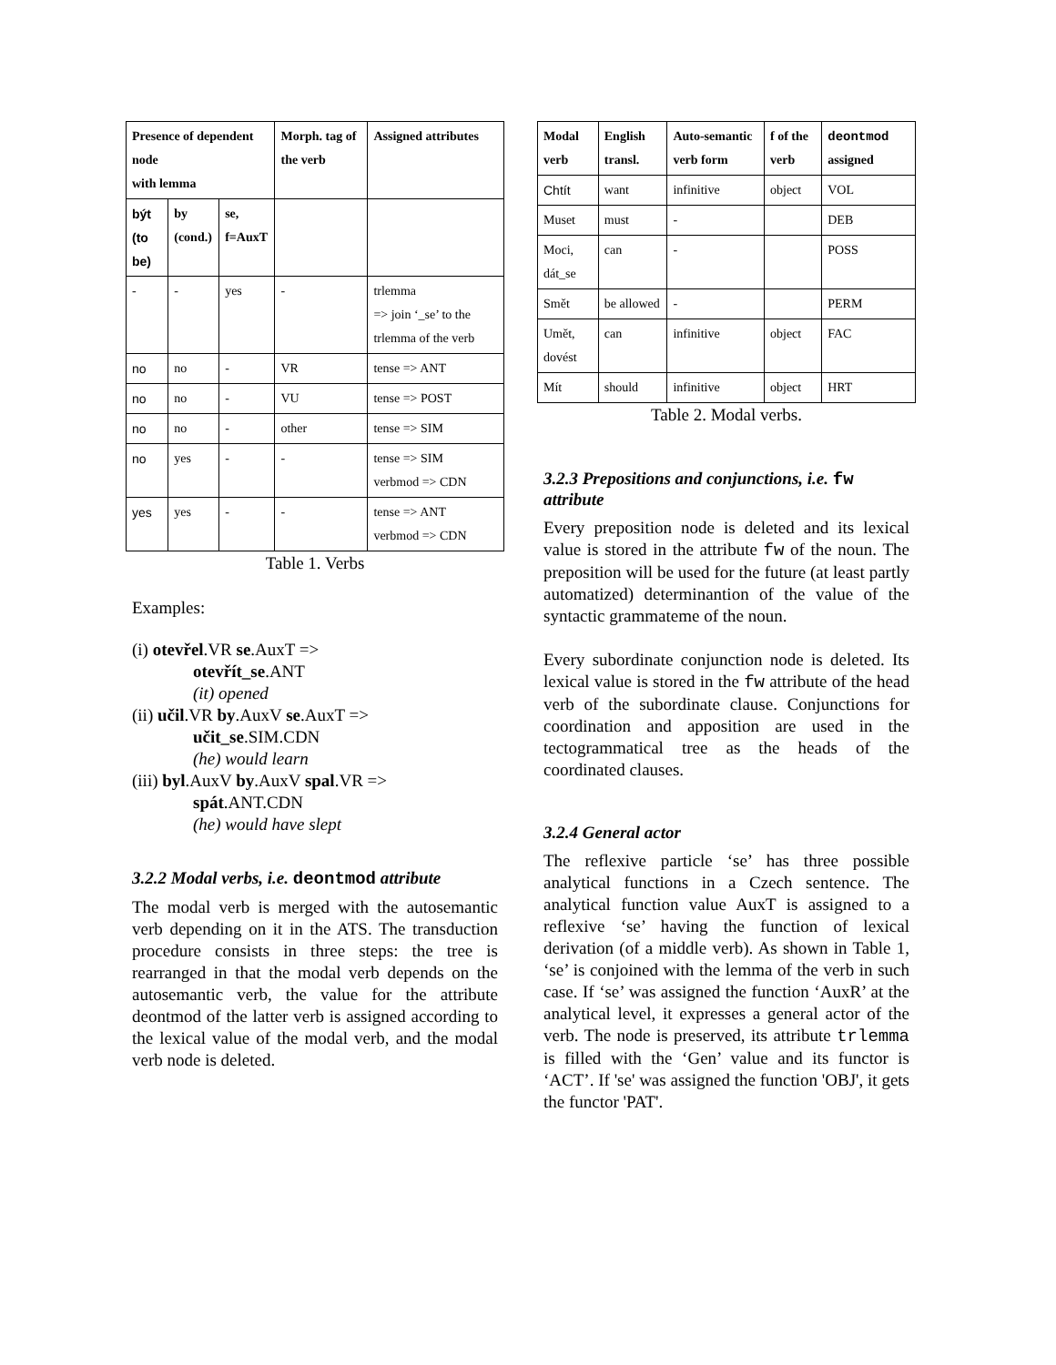| Presence of dependent node with lemma | | | Morph. tag of the verb | Assigned attributes |
| --- | --- | --- | --- | --- |
| být (to be) | by (cond.) | se, f=AuxT | | |
| - | - | yes | - | trlemma => join ‘_se’ to the trlemma of the verb |
| no | no | - | VR | tense => ANT |
| no | no | - | VU | tense => POST |
| no | no | - | other | tense => SIM |
| no | yes | - | - | tense => SIM verbmod => CDN |
| yes | yes | - | - | tense => ANT verbmod => CDN |
Table 1. Verbs
Examples:
(i) otevřel.VR se.AuxT =>
otevřít_se.ANT
(it) opened
(ii) učil.VR by.AuxV se.AuxT =>
učit_se.SIM.CDN
(he) would learn
(iii) byl.AuxV by.AuxV spal.VR =>
spát.ANT.CDN
(he) would have slept
3.2.2 Modal verbs, i.e. deontmod attribute
The modal verb is merged with the autosemantic verb depending on it in the ATS. The transduction procedure consists in three steps: the tree is rearranged in that the modal verb depends on the autosemantic verb, the value for the attribute deontmod of the latter verb is assigned according to the lexical value of the modal verb, and the modal verb node is deleted.
| Modal verb | English transl. | Auto-semantic verb form | f of the verb | deontmod assigned |
| --- | --- | --- | --- | --- |
| Chtít | want | infinitive | object | VOL |
| Muset | must | - | | DEB |
| Moci, dát_se | can | - | | POSS |
| Smět | be allowed | - | | PERM |
| Umět, dovést | can | infinitive | object | FAC |
| Mít | should | infinitive | object | HRT |
Table 2. Modal verbs.
3.2.3 Prepositions and conjunctions, i.e. fw attribute
Every preposition node is deleted and its lexical value is stored in the attribute fw of the noun. The preposition will be used for the future (at least partly automatized) determinantion of the value of the syntactic grammateme of the noun.
Every subordinate conjunction node is deleted. Its lexical value is stored in the fw attribute of the head verb of the subordinate clause. Conjunctions for coordination and apposition are used in the tectogrammatical tree as the heads of the coordinated clauses.
3.2.4 General actor
The reflexive particle ‘se’ has three possible analytical functions in a Czech sentence. The analytical function value AuxT is assigned to a reflexive ‘se’ having the function of lexical derivation (of a middle verb). As shown in Table 1, ‘se’ is conjoined with the lemma of the verb in such case. If ‘se’ was assigned the function ‘AuxR’ at the analytical level, it expresses a general actor of the verb. The node is preserved, its attribute trlemma is filled with the ‘Gen’ value and its functor is ‘ACT’. If 'se' was assigned the function 'OBJ', it gets the functor 'PAT'.